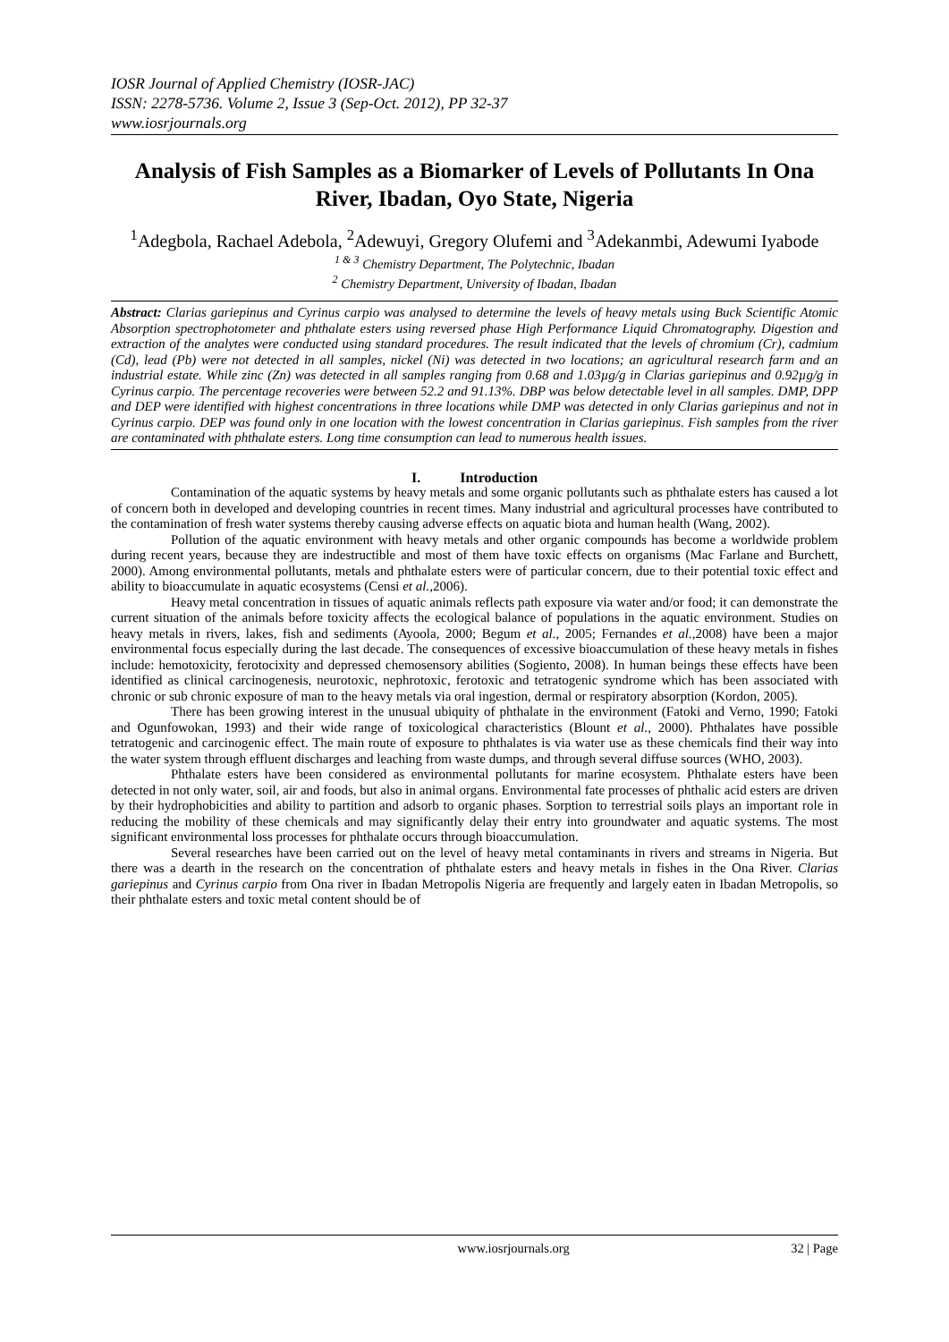IOSR Journal of Applied Chemistry (IOSR-JAC)
ISSN: 2278-5736. Volume 2, Issue 3 (Sep-Oct. 2012), PP 32-37
www.iosrjournals.org
Analysis of Fish Samples as a Biomarker of Levels of Pollutants In Ona River, Ibadan, Oyo State, Nigeria
<sup>1</sup> Adegbola, Rachael Adebola, <sup>2</sup>Adewuyi, Gregory Olufemi and <sup>3</sup>Adekanmbi, Adewumi Iyabode
<sup>1 & 3</sup> Chemistry Department, The Polytechnic, Ibadan
<sup>2</sup> Chemistry Department, University of Ibadan, Ibadan
Abstract: Clarias gariepinus and Cyrinus carpio was analysed to determine the levels of heavy metals using Buck Scientific Atomic Absorption spectrophotometer and phthalate esters using reversed phase High Performance Liquid Chromatography. Digestion and extraction of the analytes were conducted using standard procedures. The result indicated that the levels of chromium (Cr), cadmium (Cd), lead (Pb) were not detected in all samples, nickel (Ni) was detected in two locations; an agricultural research farm and an industrial estate. While zinc (Zn) was detected in all samples ranging from 0.68 and 1.03µg/g in Clarias gariepinus and 0.92µg/g in Cyrinus carpio. The percentage recoveries were between 52.2 and 91.13%. DBP was below detectable level in all samples. DMP, DPP and DEP were identified with highest concentrations in three locations while DMP was detected in only Clarias gariepinus and not in Cyrinus carpio. DEP was found only in one location with the lowest concentration in Clarias gariepinus. Fish samples from the river are contaminated with phthalate esters. Long time consumption can lead to numerous health issues.
I. Introduction
Contamination of the aquatic systems by heavy metals and some organic pollutants such as phthalate esters has caused a lot of concern both in developed and developing countries in recent times. Many industrial and agricultural processes have contributed to the contamination of fresh water systems thereby causing adverse effects on aquatic biota and human health (Wang, 2002).
Pollution of the aquatic environment with heavy metals and other organic compounds has become a worldwide problem during recent years, because they are indestructible and most of them have toxic effects on organisms (Mac Farlane and Burchett, 2000). Among environmental pollutants, metals and phthalate esters were of particular concern, due to their potential toxic effect and ability to bioaccumulate in aquatic ecosystems (Censi et al.,2006).
Heavy metal concentration in tissues of aquatic animals reflects path exposure via water and/or food; it can demonstrate the current situation of the animals before toxicity affects the ecological balance of populations in the aquatic environment. Studies on heavy metals in rivers, lakes, fish and sediments (Ayoola, 2000; Begum et al., 2005; Fernandes et al.,2008) have been a major environmental focus especially during the last decade. The consequences of excessive bioaccumulation of these heavy metals in fishes include: hemotoxicity, ferotocixity and depressed chemosensory abilities (Sogiento, 2008). In human beings these effects have been identified as clinical carcinogenesis, neurotoxic, nephrotoxic, ferotoxic and tetratogenic syndrome which has been associated with chronic or sub chronic exposure of man to the heavy metals via oral ingestion, dermal or respiratory absorption (Kordon, 2005).
There has been growing interest in the unusual ubiquity of phthalate in the environment (Fatoki and Verno, 1990; Fatoki and Ogunfowokan, 1993) and their wide range of toxicological characteristics (Blount et al., 2000). Phthalates have possible tetratogenic and carcinogenic effect. The main route of exposure to phthalates is via water use as these chemicals find their way into the water system through effluent discharges and leaching from waste dumps, and through several diffuse sources (WHO, 2003).
Phthalate esters have been considered as environmental pollutants for marine ecosystem. Phthalate esters have been detected in not only water, soil, air and foods, but also in animal organs. Environmental fate processes of phthalic acid esters are driven by their hydrophobicities and ability to partition and adsorb to organic phases. Sorption to terrestrial soils plays an important role in reducing the mobility of these chemicals and may significantly delay their entry into groundwater and aquatic systems. The most significant environmental loss processes for phthalate occurs through bioaccumulation.
Several researches have been carried out on the level of heavy metal contaminants in rivers and streams in Nigeria. But there was a dearth in the research on the concentration of phthalate esters and heavy metals in fishes in the Ona River. Clarias gariepinus and Cyrinus carpio from Ona river in Ibadan Metropolis Nigeria are frequently and largely eaten in Ibadan Metropolis, so their phthalate esters and toxic metal content should be of
www.iosrjournals.org 32 | Page